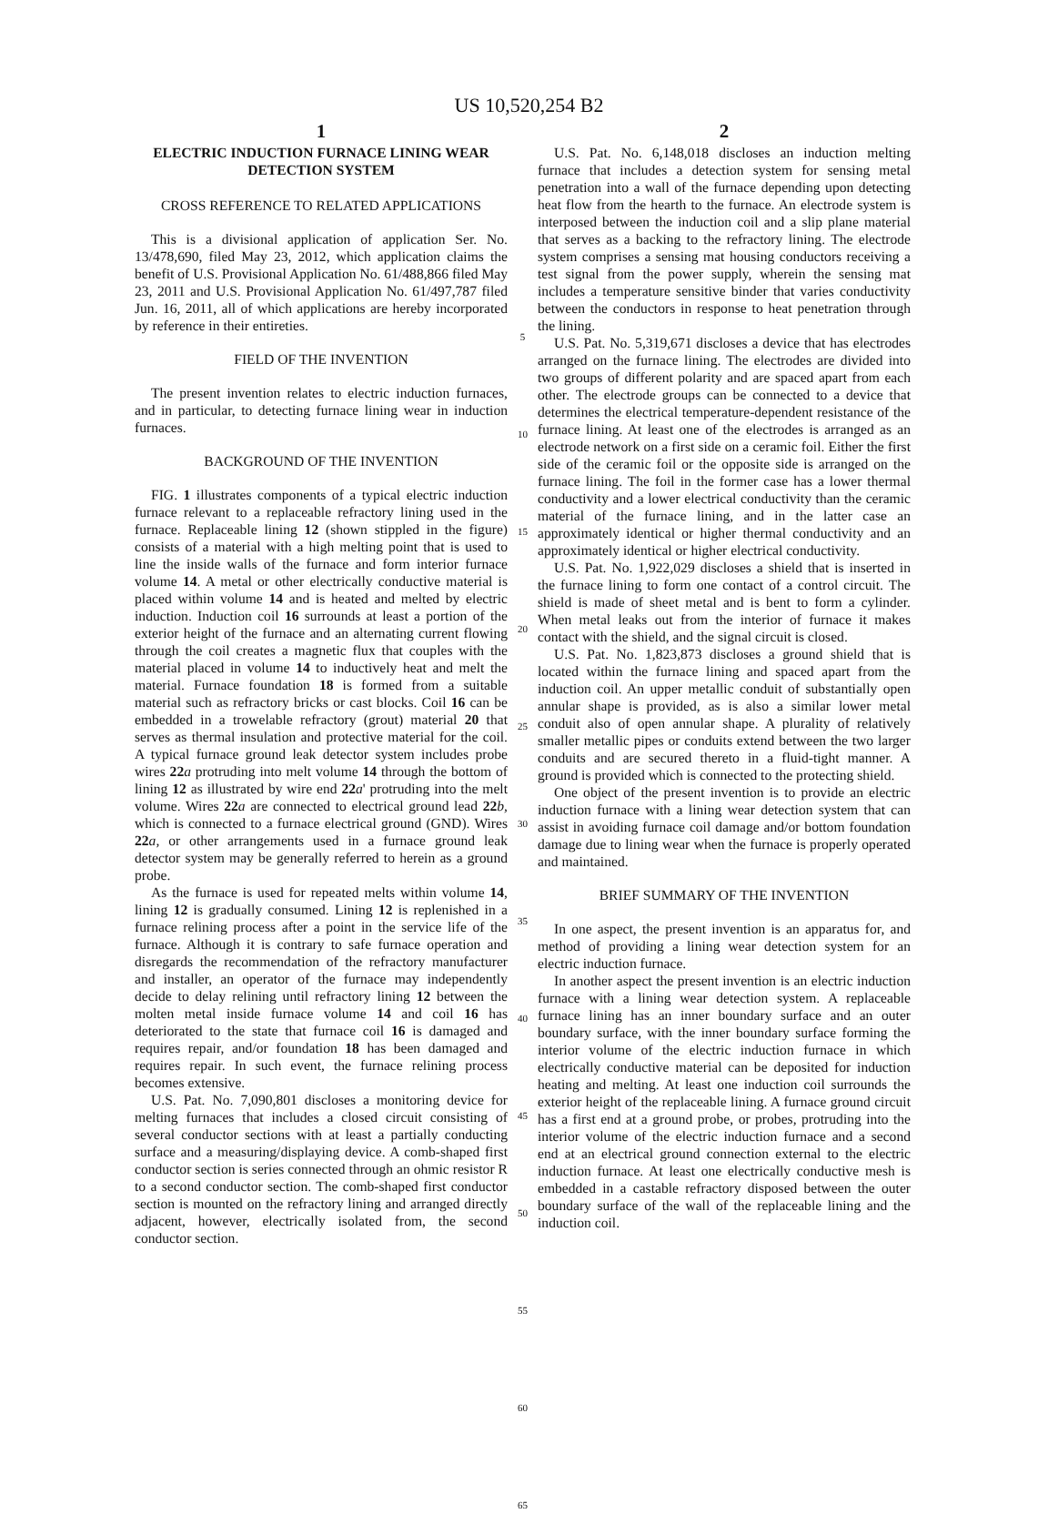US 10,520,254 B2
1
ELECTRIC INDUCTION FURNACE LINING WEAR DETECTION SYSTEM
CROSS REFERENCE TO RELATED APPLICATIONS
This is a divisional application of application Ser. No. 13/478,690, filed May 23, 2012, which application claims the benefit of U.S. Provisional Application No. 61/488,866 filed May 23, 2011 and U.S. Provisional Application No. 61/497,787 filed Jun. 16, 2011, all of which applications are hereby incorporated by reference in their entireties.
FIELD OF THE INVENTION
The present invention relates to electric induction furnaces, and in particular, to detecting furnace lining wear in induction furnaces.
BACKGROUND OF THE INVENTION
FIG. 1 illustrates components of a typical electric induction furnace relevant to a replaceable refractory lining used in the furnace. Replaceable lining 12 (shown stippled in the figure) consists of a material with a high melting point that is used to line the inside walls of the furnace and form interior furnace volume 14. A metal or other electrically conductive material is placed within volume 14 and is heated and melted by electric induction. Induction coil 16 surrounds at least a portion of the exterior height of the furnace and an alternating current flowing through the coil creates a magnetic flux that couples with the material placed in volume 14 to inductively heat and melt the material. Furnace foundation 18 is formed from a suitable material such as refractory bricks or cast blocks. Coil 16 can be embedded in a trowelable refractory (grout) material 20 that serves as thermal insulation and protective material for the coil. A typical furnace ground leak detector system includes probe wires 22 a protruding into melt volume 14 through the bottom of lining 12 as illustrated by wire end 22 a' protruding into the melt volume. Wires 22 a are connected to electrical ground lead 22 b, which is connected to a furnace electrical ground (GND). Wires 22 a, or other arrangements used in a furnace ground leak detector system may be generally referred to herein as a ground probe.
As the furnace is used for repeated melts within volume 14, lining 12 is gradually consumed. Lining 12 is replenished in a furnace relining process after a point in the service life of the furnace. Although it is contrary to safe furnace operation and disregards the recommendation of the refractory manufacturer and installer, an operator of the furnace may independently decide to delay relining until refractory lining 12 between the molten metal inside furnace volume 14 and coil 16 has deteriorated to the state that furnace coil 16 is damaged and requires repair, and/or foundation 18 has been damaged and requires repair. In such event, the furnace relining process becomes extensive.
U.S. Pat. No. 7,090,801 discloses a monitoring device for melting furnaces that includes a closed circuit consisting of several conductor sections with at least a partially conducting surface and a measuring/displaying device. A comb-shaped first conductor section is series connected through an ohmic resistor R to a second conductor section. The comb-shaped first conductor section is mounted on the refractory lining and arranged directly adjacent, however, electrically isolated from, the second conductor section.
5
10
15
20
25
30
35
40
45
50
55
60
65
2
U.S. Pat. No. 6,148,018 discloses an induction melting furnace that includes a detection system for sensing metal penetration into a wall of the furnace depending upon detecting heat flow from the hearth to the furnace. An electrode system is interposed between the induction coil and a slip plane material that serves as a backing to the refractory lining. The electrode system comprises a sensing mat housing conductors receiving a test signal from the power supply, wherein the sensing mat includes a temperature sensitive binder that varies conductivity between the conductors in response to heat penetration through the lining.
U.S. Pat. No. 5,319,671 discloses a device that has electrodes arranged on the furnace lining. The electrodes are divided into two groups of different polarity and are spaced apart from each other. The electrode groups can be connected to a device that determines the electrical temperature-dependent resistance of the furnace lining. At least one of the electrodes is arranged as an electrode network on a first side on a ceramic foil. Either the first side of the ceramic foil or the opposite side is arranged on the furnace lining. The foil in the former case has a lower thermal conductivity and a lower electrical conductivity than the ceramic material of the furnace lining, and in the latter case an approximately identical or higher thermal conductivity and an approximately identical or higher electrical conductivity.
U.S. Pat. No. 1,922,029 discloses a shield that is inserted in the furnace lining to form one contact of a control circuit. The shield is made of sheet metal and is bent to form a cylinder. When metal leaks out from the interior of furnace it makes contact with the shield, and the signal circuit is closed.
U.S. Pat. No. 1,823,873 discloses a ground shield that is located within the furnace lining and spaced apart from the induction coil. An upper metallic conduit of substantially open annular shape is provided, as is also a similar lower metal conduit also of open annular shape. A plurality of relatively smaller metallic pipes or conduits extend between the two larger conduits and are secured thereto in a fluid-tight manner. A ground is provided which is connected to the protecting shield.
One object of the present invention is to provide an electric induction furnace with a lining wear detection system that can assist in avoiding furnace coil damage and/or bottom foundation damage due to lining wear when the furnace is properly operated and maintained.
BRIEF SUMMARY OF THE INVENTION
In one aspect, the present invention is an apparatus for, and method of providing a lining wear detection system for an electric induction furnace.
In another aspect the present invention is an electric induction furnace with a lining wear detection system. A replaceable furnace lining has an inner boundary surface and an outer boundary surface, with the inner boundary surface forming the interior volume of the electric induction furnace in which electrically conductive material can be deposited for induction heating and melting. At least one induction coil surrounds the exterior height of the replaceable lining. A furnace ground circuit has a first end at a ground probe, or probes, protruding into the interior volume of the electric induction furnace and a second end at an electrical ground connection external to the electric induction furnace. At least one electrically conductive mesh is embedded in a castable refractory disposed between the outer boundary surface of the wall of the replaceable lining and the induction coil.